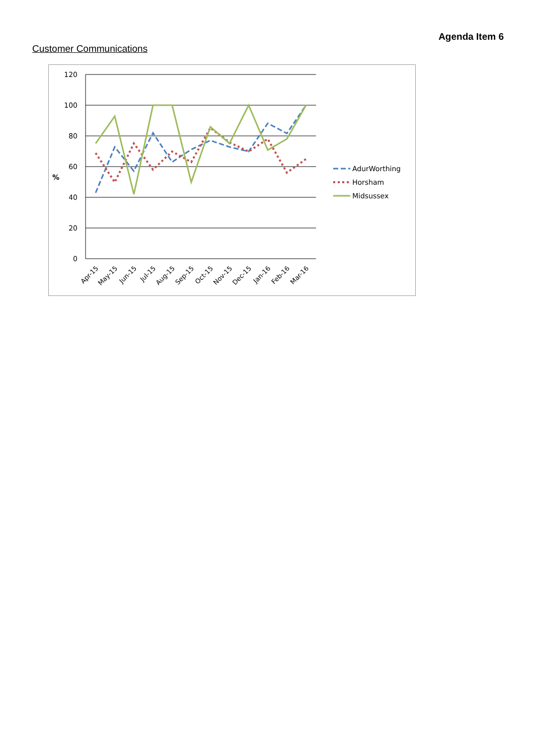Agenda Item 6
Customer Communications
120
100
80
60
40
20
0
%
Apr-15
May-15
Jun-15
Jul-15
Aug-15
Sep-15
Oct-15
Nov-15
Dec-15
Jan-16
Feb-16
Mar-16
AdurWorthing
Horsham
Midsussex